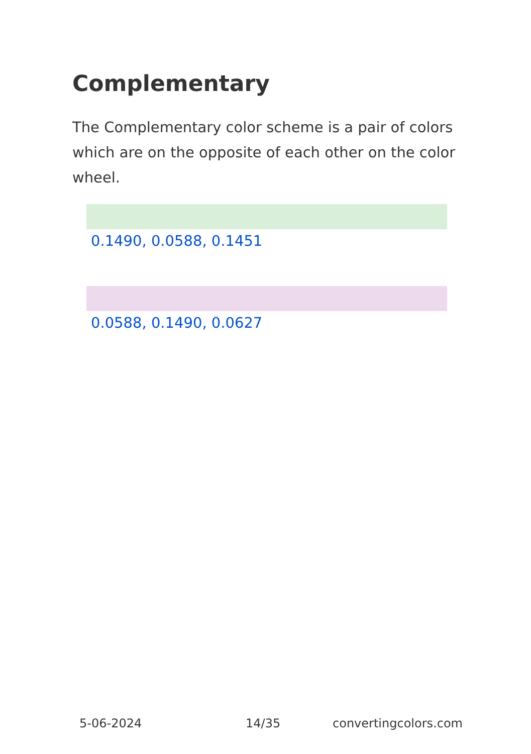Complementary
The Complementary color scheme is a pair of colors which are on the opposite of each other on the color wheel.
0.1490, 0.0588, 0.1451
0.0588, 0.1490, 0.0627
5-06-2024 14/35 convertingcolors.com